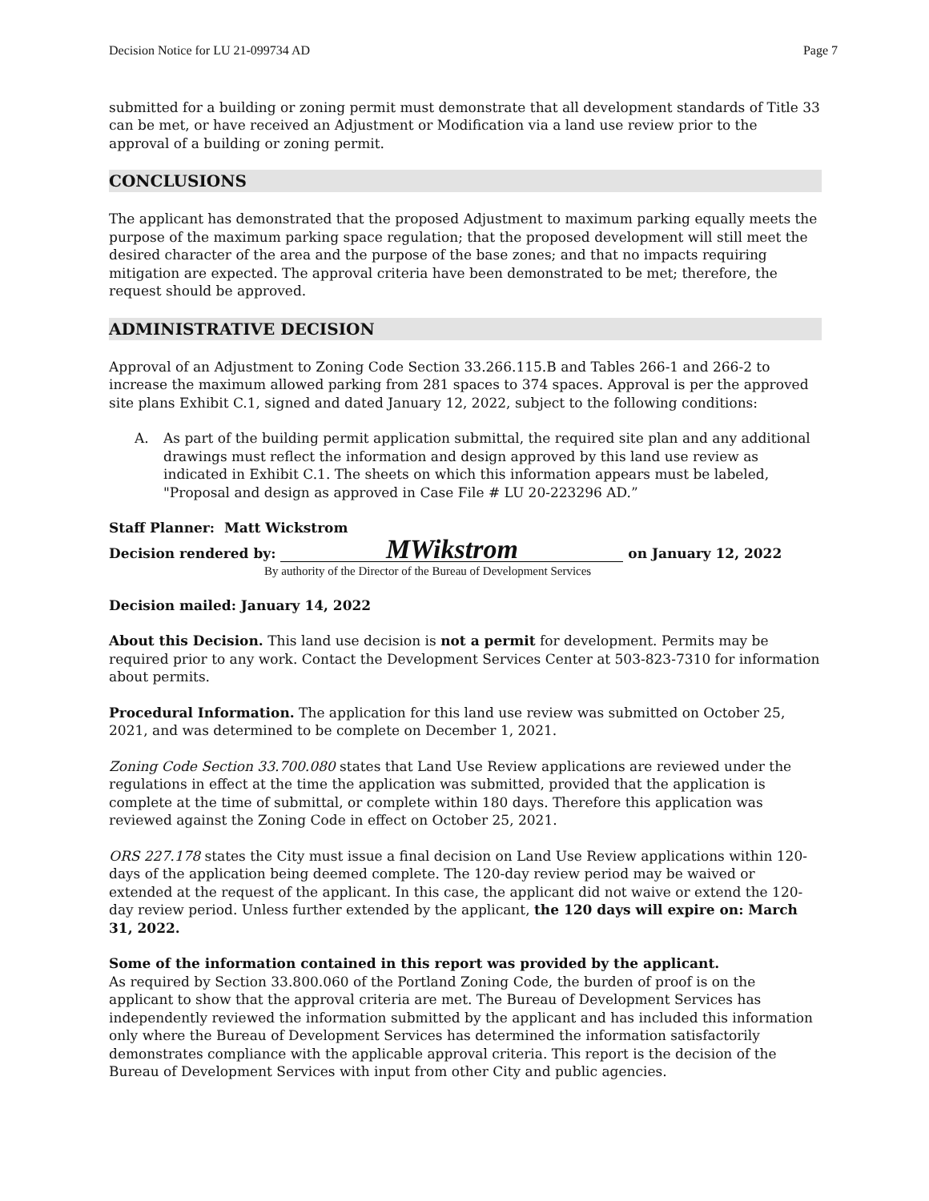Decision Notice for LU 21-099734 AD Page 7
submitted for a building or zoning permit must demonstrate that all development standards of Title 33 can be met, or have received an Adjustment or Modification via a land use review prior to the approval of a building or zoning permit.
CONCLUSIONS
The applicant has demonstrated that the proposed Adjustment to maximum parking equally meets the purpose of the maximum parking space regulation; that the proposed development will still meet the desired character of the area and the purpose of the base zones; and that no impacts requiring mitigation are expected. The approval criteria have been demonstrated to be met; therefore, the request should be approved.
ADMINISTRATIVE DECISION
Approval of an Adjustment to Zoning Code Section 33.266.115.B and Tables 266-1 and 266-2 to increase the maximum allowed parking from 281 spaces to 374 spaces. Approval is per the approved site plans Exhibit C.1, signed and dated January 12, 2022, subject to the following conditions:
A. As part of the building permit application submittal, the required site plan and any additional drawings must reflect the information and design approved by this land use review as indicated in Exhibit C.1. The sheets on which this information appears must be labeled, "Proposal and design as approved in Case File # LU 20-223296 AD.”
Staff Planner: Matt Wickstrom
Decision rendered by: MWikstrom on January 12, 2022
By authority of the Director of the Bureau of Development Services
Decision mailed: January 14, 2022
About this Decision. This land use decision is not a permit for development. Permits may be required prior to any work. Contact the Development Services Center at 503-823-7310 for information about permits.
Procedural Information. The application for this land use review was submitted on October 25, 2021, and was determined to be complete on December 1, 2021.
Zoning Code Section 33.700.080 states that Land Use Review applications are reviewed under the regulations in effect at the time the application was submitted, provided that the application is complete at the time of submittal, or complete within 180 days. Therefore this application was reviewed against the Zoning Code in effect on October 25, 2021.
ORS 227.178 states the City must issue a final decision on Land Use Review applications within 120-days of the application being deemed complete. The 120-day review period may be waived or extended at the request of the applicant. In this case, the applicant did not waive or extend the 120-day review period. Unless further extended by the applicant, the 120 days will expire on: March 31, 2022.
Some of the information contained in this report was provided by the applicant.
As required by Section 33.800.060 of the Portland Zoning Code, the burden of proof is on the applicant to show that the approval criteria are met. The Bureau of Development Services has independently reviewed the information submitted by the applicant and has included this information only where the Bureau of Development Services has determined the information satisfactorily demonstrates compliance with the applicable approval criteria. This report is the decision of the Bureau of Development Services with input from other City and public agencies.